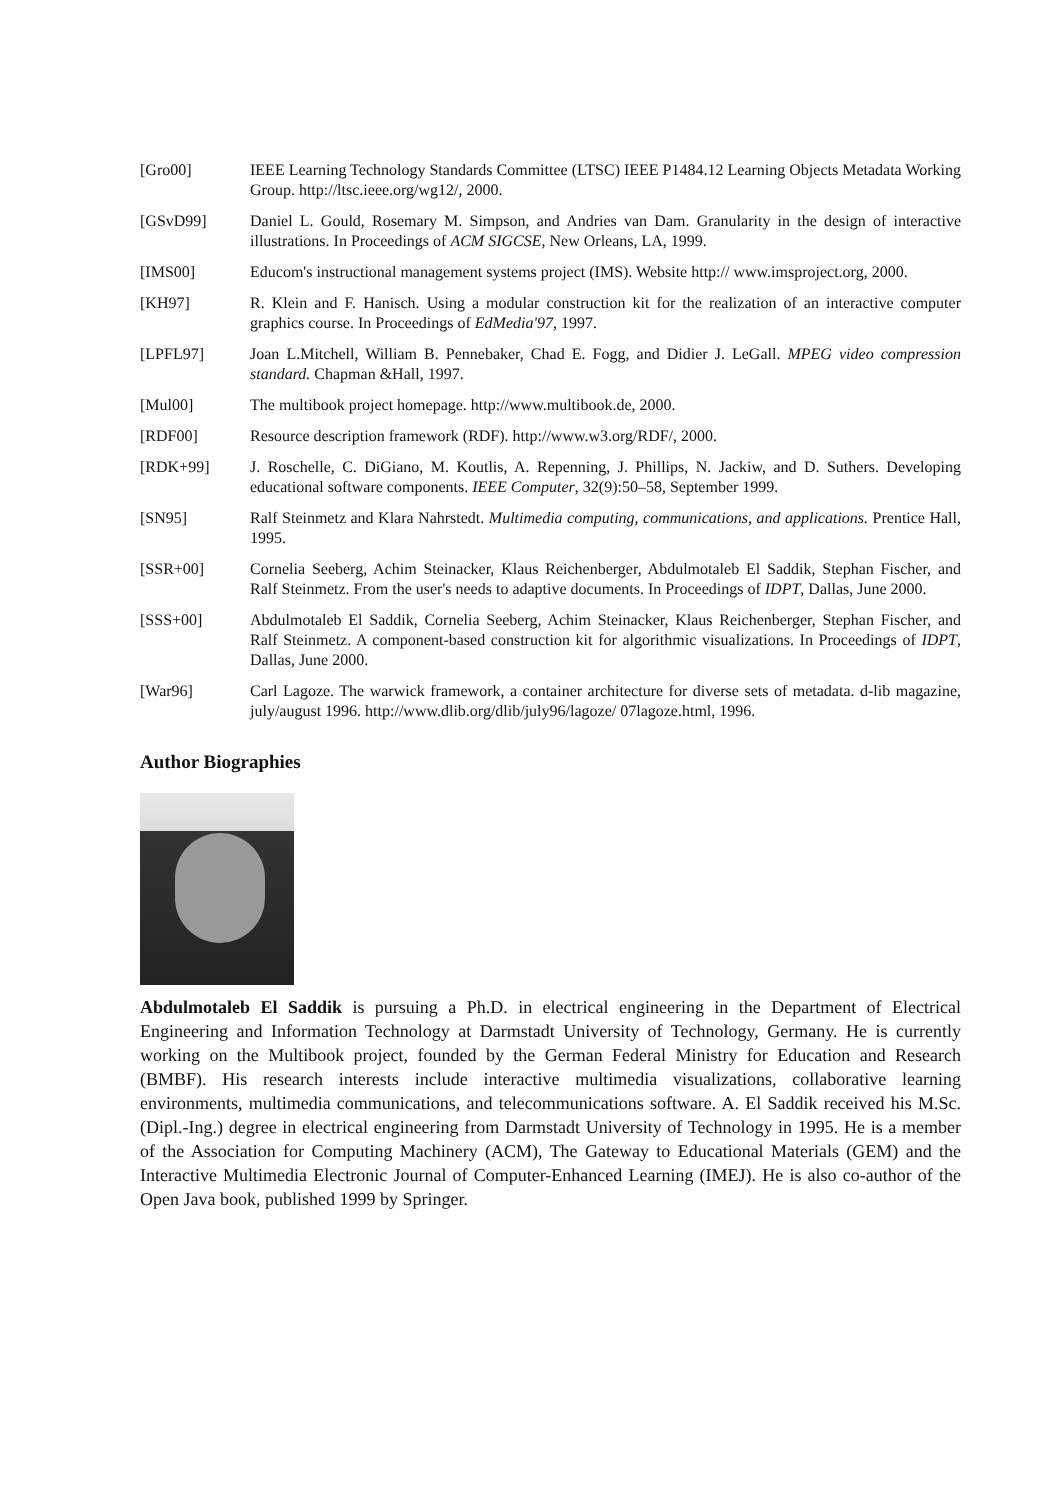[Gro00] IEEE Learning Technology Standards Committee (LTSC) IEEE P1484.12 Learning Objects Metadata Working Group. http://ltsc.ieee.org/wg12/, 2000.
[GSvD99] Daniel L. Gould, Rosemary M. Simpson, and Andries van Dam. Granularity in the design of interactive illustrations. In Proceedings of ACM SIGCSE, New Orleans, LA, 1999.
[IMS00] Educom's instructional management systems project (IMS). Website http:// www.imsproject.org, 2000.
[KH97] R. Klein and F. Hanisch. Using a modular construction kit for the realization of an interactive computer graphics course. In Proceedings of EdMedia'97, 1997.
[LPFL97] Joan L.Mitchell, William B. Pennebaker, Chad E. Fogg, and Didier J. LeGall. MPEG video compression standard. Chapman &Hall, 1997.
[Mul00] The multibook project homepage. http://www.multibook.de, 2000.
[RDF00] Resource description framework (RDF). http://www.w3.org/RDF/, 2000.
[RDK+99] J. Roschelle, C. DiGiano, M. Koutlis, A. Repenning, J. Phillips, N. Jackiw, and D. Suthers. Developing educational software components. IEEE Computer, 32(9):50–58, September 1999.
[SN95] Ralf Steinmetz and Klara Nahrstedt. Multimedia computing, communications, and applications. Prentice Hall, 1995.
[SSR+00] Cornelia Seeberg, Achim Steinacker, Klaus Reichenberger, Abdulmotaleb El Saddik, Stephan Fischer, and Ralf Steinmetz. From the user's needs to adaptive documents. In Proceedings of IDPT, Dallas, June 2000.
[SSS+00] Abdulmotaleb El Saddik, Cornelia Seeberg, Achim Steinacker, Klaus Reichenberger, Stephan Fischer, and Ralf Steinmetz. A component-based construction kit for algorithmic visualizations. In Proceedings of IDPT, Dallas, June 2000.
[War96] Carl Lagoze. The warwick framework, a container architecture for diverse sets of metadata. d-lib magazine, july/august 1996. http://www.dlib.org/dlib/july96/lagoze/ 07lagoze.html, 1996.
Author Biographies
Abdulmotaleb El Saddik is pursuing a Ph.D. in electrical engineering in the Department of Electrical Engineering and Information Technology at Darmstadt University of Technology, Germany. He is currently working on the Multibook project, founded by the German Federal Ministry for Education and Research (BMBF). His research interests include interactive multimedia visualizations, collaborative learning environments, multimedia communications, and telecommunications software. A. El Saddik received his M.Sc. (Dipl.-Ing.) degree in electrical engineering from Darmstadt University of Technology in 1995. He is a member of the Association for Computing Machinery (ACM), The Gateway to Educational Materials (GEM) and the Interactive Multimedia Electronic Journal of Computer-Enhanced Learning (IMEJ). He is also co-author of the Open Java book, published 1999 by Springer.